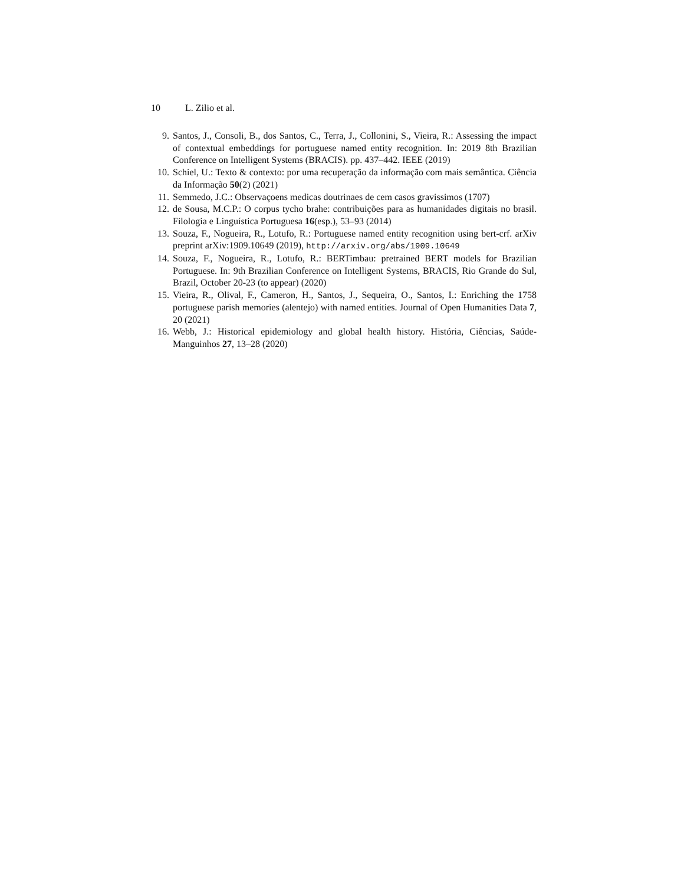10 L. Zilio et al.
9. Santos, J., Consoli, B., dos Santos, C., Terra, J., Collonini, S., Vieira, R.: Assessing the impact of contextual embeddings for portuguese named entity recognition. In: 2019 8th Brazilian Conference on Intelligent Systems (BRACIS). pp. 437–442. IEEE (2019)
10. Schiel, U.: Texto & contexto: por uma recuperação da informação com mais semântica. Ciência da Informação 50(2) (2021)
11. Semmedo, J.C.: Observaçoens medicas doutrinaes de cem casos gravissimos (1707)
12. de Sousa, M.C.P.: O corpus tycho brahe: contribuições para as humanidades digitais no brasil. Filologia e Linguística Portuguesa 16(esp.), 53–93 (2014)
13. Souza, F., Nogueira, R., Lotufo, R.: Portuguese named entity recognition using bert-crf. arXiv preprint arXiv:1909.10649 (2019), http://arxiv.org/abs/1909.10649
14. Souza, F., Nogueira, R., Lotufo, R.: BERTimbau: pretrained BERT models for Brazilian Portuguese. In: 9th Brazilian Conference on Intelligent Systems, BRACIS, Rio Grande do Sul, Brazil, October 20-23 (to appear) (2020)
15. Vieira, R., Olival, F., Cameron, H., Santos, J., Sequeira, O., Santos, I.: Enriching the 1758 portuguese parish memories (alentejo) with named entities. Journal of Open Humanities Data 7, 20 (2021)
16. Webb, J.: Historical epidemiology and global health history. História, Ciências, Saúde-Manguinhos 27, 13–28 (2020)